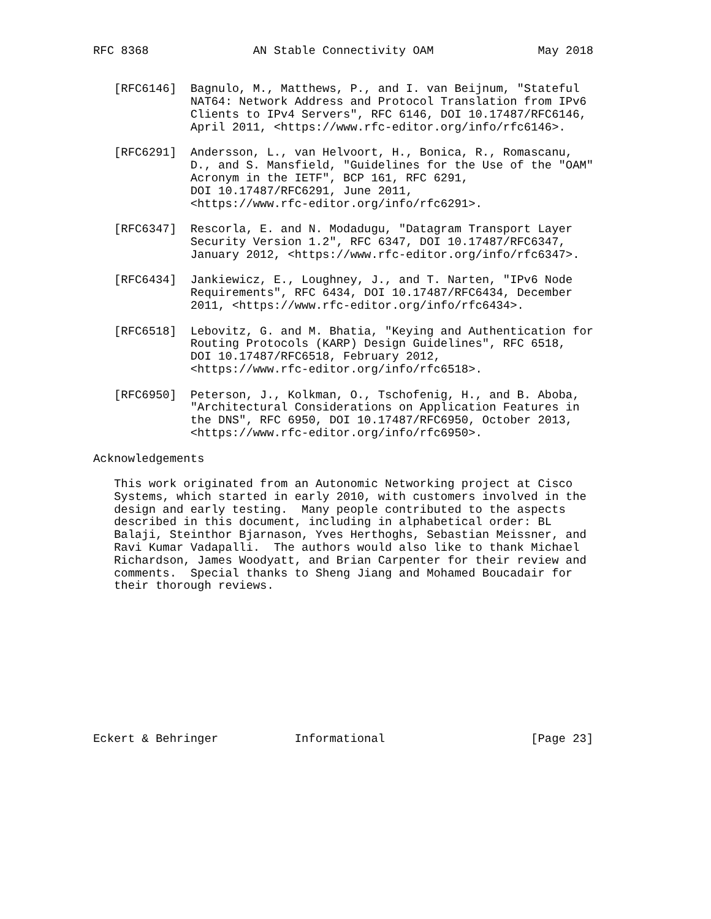RFC 8368               AN Stable Connectivity OAM               May 2018


   [RFC6146]  Bagnulo, M., Matthews, P., and I. van Beijnum, "Stateful
              NAT64: Network Address and Protocol Translation from IPv6
              Clients to IPv4 Servers", RFC 6146, DOI 10.17487/RFC6146,
              April 2011, <https://www.rfc-editor.org/info/rfc6146>.

   [RFC6291]  Andersson, L., van Helvoort, H., Bonica, R., Romascanu,
              D., and S. Mansfield, "Guidelines for the Use of the "OAM"
              Acronym in the IETF", BCP 161, RFC 6291,
              DOI 10.17487/RFC6291, June 2011,
              <https://www.rfc-editor.org/info/rfc6291>.

   [RFC6347]  Rescorla, E. and N. Modadugu, "Datagram Transport Layer
              Security Version 1.2", RFC 6347, DOI 10.17487/RFC6347,
              January 2012, <https://www.rfc-editor.org/info/rfc6347>.

   [RFC6434]  Jankiewicz, E., Loughney, J., and T. Narten, "IPv6 Node
              Requirements", RFC 6434, DOI 10.17487/RFC6434, December
              2011, <https://www.rfc-editor.org/info/rfc6434>.

   [RFC6518]  Lebovitz, G. and M. Bhatia, "Keying and Authentication for
              Routing Protocols (KARP) Design Guidelines", RFC 6518,
              DOI 10.17487/RFC6518, February 2012,
              <https://www.rfc-editor.org/info/rfc6518>.

   [RFC6950]  Peterson, J., Kolkman, O., Tschofenig, H., and B. Aboba,
              "Architectural Considerations on Application Features in
              the DNS", RFC 6950, DOI 10.17487/RFC6950, October 2013,
              <https://www.rfc-editor.org/info/rfc6950>.

Acknowledgements

   This work originated from an Autonomic Networking project at Cisco
   Systems, which started in early 2010, with customers involved in the
   design and early testing.  Many people contributed to the aspects
   described in this document, including in alphabetical order: BL
   Balaji, Steinthor Bjarnason, Yves Herthoghs, Sebastian Meissner, and
   Ravi Kumar Vadapalli.  The authors would also like to thank Michael
   Richardson, James Woodyatt, and Brian Carpenter for their review and
   comments.  Special thanks to Sheng Jiang and Mohamed Boucadair for
   their thorough reviews.











Eckert & Behringer           Informational                     [Page 23]